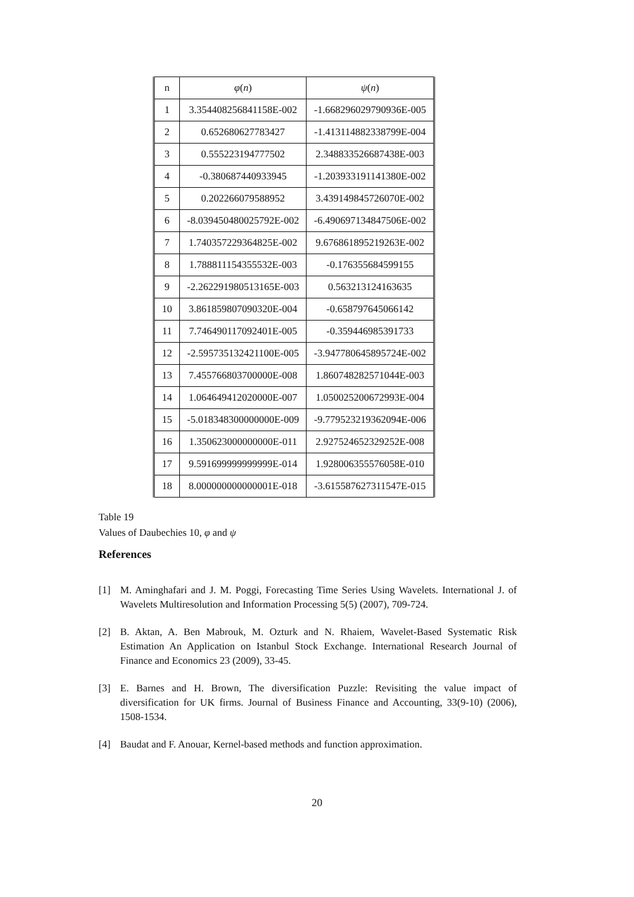| n | φ ( n ) | ψ ( n ) |
| --- | --- | --- |
| 1 | 3.354408256841158E-002 | -1.668296029790936E-005 |
| 2 | 0.652680627783427 | -1.413114882338799E-004 |
| 3 | 0.555223194777502 | 2.348833526687438E-003 |
| 4 | -0.380687440933945 | -1.203933191141380E-002 |
| 5 | 0.202266079588952 | 3.439149845726070E-002 |
| 6 | -8.039450480025792E-002 | -6.490697134847506E-002 |
| 7 | 1.740357229364825E-002 | 9.676861895219263E-002 |
| 8 | 1.788811154355532E-003 | -0.176355684599155 |
| 9 | -2.262291980513165E-003 | 0.563213124163635 |
| 10 | 3.861859807090320E-004 | -0.658797645066142 |
| 11 | 7.746490117092401E-005 | -0.359446985391733 |
| 12 | -2.595735132421100E-005 | -3.947780645895724E-002 |
| 13 | 7.455766803700000E-008 | 1.860748282571044E-003 |
| 14 | 1.064649412020000E-007 | 1.050025200672993E-004 |
| 15 | -5.018348300000000E-009 | -9.779523219362094E-006 |
| 16 | 1.350623000000000E-011 | 2.927524652329252E-008 |
| 17 | 9.591699999999999E-014 | 1.928006355576058E-010 |
| 18 | 8.000000000000001E-018 | -3.615587627311547E-015 |
Table 19
Values of Daubechies 10, φ and ψ
References
[1] M. Aminghafari and J. M. Poggi, Forecasting Time Series Using Wavelets. International J. of Wavelets Multiresolution and Information Processing 5(5) (2007), 709-724.
[2] B. Aktan, A. Ben Mabrouk, M. Ozturk and N. Rhaiem, Wavelet-Based Systematic Risk Estimation An Application on Istanbul Stock Exchange. International Research Journal of Finance and Economics 23 (2009), 33-45.
[3] E. Barnes and H. Brown, The diversification Puzzle: Revisiting the value impact of diversification for UK firms. Journal of Business Finance and Accounting, 33(9-10) (2006), 1508-1534.
[4] Baudat and F. Anouar, Kernel-based methods and function approximation.
20